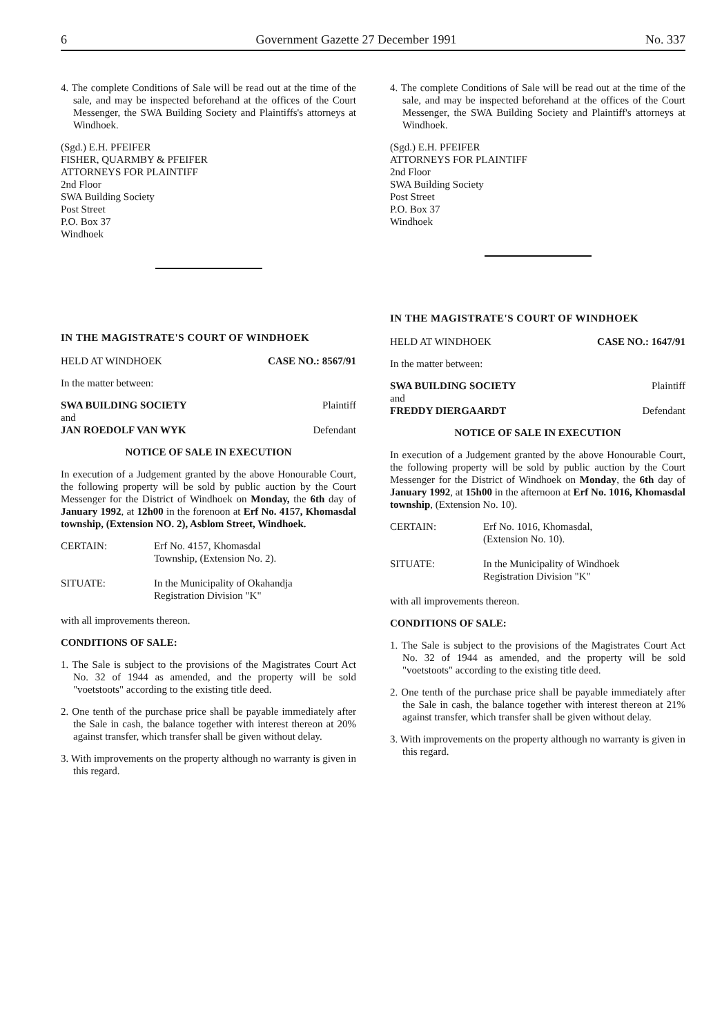6 Government Gazette 27 December 1991 No. 337
4. The complete Conditions of Sale will be read out at the time of the sale, and may be inspected beforehand at the offices of the Court Messenger, the SWA Building Society and Plaintiffs's attorneys at Windhoek.
(Sgd.) E.H. PFEIFER
FISHER, QUARMBY & PFEIFER
ATTORNEYS FOR PLAINTIFF
2nd Floor
SWA Building Society
Post Street
P.O. Box 37
Windhoek
IN THE MAGISTRATE'S COURT OF WINDHOEK
HELD AT WINDHOEK CASE NO.: 8567/91
In the matter between:
SWA BUILDING SOCIETY Plaintiff
and
JAN ROEDOLF VAN WYK Defendant
NOTICE OF SALE IN EXECUTION
In execution of a Judgement granted by the above Honourable Court, the following property will be sold by public auction by the Court Messenger for the District of Windhoek on Monday, the 6th day of January 1992, at 12h00 in the forenoon at Erf No. 4157, Khomasdal township, (Extension NO. 2), Asblom Street, Windhoek.
CERTAIN: Erf No. 4157, Khomasdal
Township, (Extension No. 2).
SITUATE: In the Municipality of Okahandja
Registration Division "K"
with all improvements thereon.
CONDITIONS OF SALE:
1. The Sale is subject to the provisions of the Magistrates Court Act No. 32 of 1944 as amended, and the property will be sold "voetstoots" according to the existing title deed.
2. One tenth of the purchase price shall be payable immediately after the Sale in cash, the balance together with interest thereon at 20% against transfer, which transfer shall be given without delay.
3. With improvements on the property although no warranty is given in this regard.
4. The complete Conditions of Sale will be read out at the time of the sale, and may be inspected beforehand at the offices of the Court Messenger, the SWA Building Society and Plaintiff's attorneys at Windhoek.
(Sgd.) E.H. PFEIFER
ATTORNEYS FOR PLAINTIFF
2nd Floor
SWA Building Society
Post Street
P.O. Box 37
Windhoek
IN THE MAGISTRATE'S COURT OF WINDHOEK
HELD AT WINDHOEK CASE NO.: 1647/91
In the matter between:
SWA BUILDING SOCIETY Plaintiff
and
FREDDY DIERGAARDT Defendant
NOTICE OF SALE IN EXECUTION
In execution of a Judgement granted by the above Honourable Court, the following property will be sold by public auction by the Court Messenger for the District of Windhoek on Monday, the 6th day of January 1992, at 15h00 in the afternoon at Erf No. 1016, Khomasdal township, (Extension No. 10).
CERTAIN: Erf No. 1016, Khomasdal,
(Extension No. 10).
SITUATE: In the Municipality of Windhoek
Registration Division "K"
with all improvements thereon.
CONDITIONS OF SALE:
1. The Sale is subject to the provisions of the Magistrates Court Act No. 32 of 1944 as amended, and the property will be sold "voetstoots" according to the existing title deed.
2. One tenth of the purchase price shall be payable immediately after the Sale in cash, the balance together with interest thereon at 21% against transfer, which transfer shall be given without delay.
3. With improvements on the property although no warranty is given in this regard.